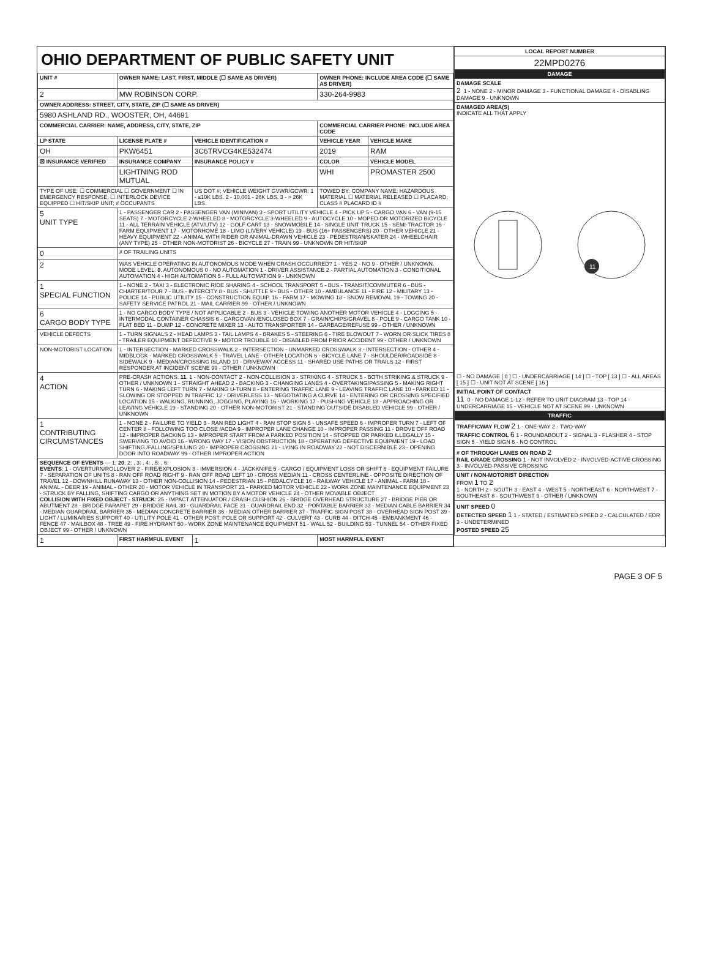OHIO DEPARTMENT OF PUBLIC SAFETY UNIT
| UNIT # | OWNER NAME: LAST, FIRST, MIDDLE (☐ SAME AS DRIVER) | | | OWNER PHONE: INCLUDE AREA CODE (☐ SAME AS DRIVER) | |
| --- | --- | --- | --- | --- | --- |
| 2 | MW ROBINSON CORP. | | | 330-264-9983 | |
| OWNER ADDRESS: STREET, CITY, STATE, ZIP (☐ SAME AS DRIVER) | | | | | |
| 5980 ASHLAND RD., WOOSTER, OH, 44691 | | | | | |
| COMMERCIAL CARRIER: NAME, ADDRESS, CITY, STATE, ZIP | | | | COMMERCIAL CARRIER PHONE: INCLUDE AREA CODE | |
| LP STATE | LICENSE PLATE # | VEHICLE IDENTIFICATION # | | VEHICLE YEAR | VEHICLE MAKE |
| OH | PKW6451 | 3C6TRVCG4KE532474 | | 2019 | RAM |
| ☒ INSURANCE VERIFIED | INSURANCE COMPANY | INSURANCE POLICY # | | COLOR | VEHICLE MODEL |
| | LIGHTNING ROD MUTUAL | | | WHI | PROMASTER 2500 |
| TYPE OF USE: ☐ COMMERCIAL ☐ GOVERNMENT ☐ IN EMERGENCY RESPONSE; ☐ INTERLOCK DEVICE EQUIPPED ☐ HIT/SKIP UNIT; # OCCUPANTS | | US DOT #; VEHICLE WEIGHT GVWR/GCWR: 1 - ≤10K LBS. 2 - 10,001 - 26K LBS. 3 - > 26K LBS. | | TOWED BY: COMPANY NAME; HAZARDOUS MATERIAL ☐ MATERIAL RELEASED ☐ PLACARD; CLASS # PLACARD ID # | |
| 5 UNIT TYPE | 1 - PASSENGER CAR 2 - PASSENGER VAN (MINIVAN) 3 - SPORT UTILITY VEHICLE 4 - PICK UP 5 - CARGO VAN 6 - VAN (9-15 SEATS) 7 - MOTORCYCLE 2-WHEELED 8 - MOTORCYCLE 3-WHEELED 9 - AUTOCYCLE 10 - MOPED OR MOTORIZED BICYCLE 11 - ALL TERRAIN VEHICLE (ATV/UTV) 12 - GOLF CART 13 - SNOWMOBILE 14 - SINGLE UNIT TRUCK 15 - SEMI-TRACTOR 16 - FARM EQUIPMENT 17 - MOTORHOME 18 - LIMO (LIVERY VEHICLE) 19 - BUS (16+ PASSENGERS) 20 - OTHER VEHICLE 21 - HEAVY EQUIPMENT 22 - ANIMAL WITH RIDER OR ANIMAL-DRAWN VEHICLE 23 - PEDESTRIAN/SKATER 24 - WHEELCHAIR (ANY TYPE) 25 - OTHER NON-MOTORIST 26 - BICYCLE 27 - TRAIN 99 - UNKNOWN OR HIT/SKIP | | | | |
| 0 | # OF TRAILING UNITS | | | | |
| 2 | WAS VEHICLE OPERATING IN AUTONOMOUS MODE WHEN CRASH OCCURRED? 1 - YES 2 - NO 9 - OTHER / UNKNOWN. MODE LEVEL: 0 . AUTONOMOUS 0 - NO AUTOMATION 1 - DRIVER ASSISTANCE 2 - PARTIAL AUTOMATION 3 - CONDITIONAL AUTOMATION 4 - HIGH AUTOMATION 5 - FULL AUTOMATION 9 - UNKNOWN | | | | |
| 1 SPECIAL FUNCTION | 1 - NONE 2 - TAXI 3 - ELECTRONIC RIDE SHARING 4 - SCHOOL TRANSPORT 5 - BUS - TRANSIT/COMMUTER 6 - BUS - CHARTER/TOUR 7 - BUS - INTERCITY 8 - BUS - SHUTTLE 9 - BUS - OTHER 10 - AMBULANCE 11 - FIRE 12 - MILITARY 13 - POLICE 14 - PUBLIC UTILITY 15 - CONSTRUCTION EQUIP. 16 - FARM 17 - MOWING 18 - SNOW REMOVAL 19 - TOWING 20 - SAFETY SERVICE PATROL 21 - MAIL CARRIER 99 - OTHER / UNKNOWN | | | | |
| 6 CARGO BODY TYPE | 1 - NO CARGO BODY TYPE / NOT APPLICABLE 2 - BUS 3 - VEHICLE TOWING ANOTHER MOTOR VEHICLE 4 - LOGGING 5 - INTERMODAL CONTAINER CHASSIS 6 - CARGOVAN /ENCLOSED BOX 7 - GRAIN/CHIPS/GRAVEL 8 - POLE 9 - CARGO TANK 10 - FLAT BED 11 - DUMP 12 - CONCRETE MIXER 13 - AUTO TRANSPORTER 14 - GARBAGE/REFUSE 99 - OTHER / UNKNOWN | | | | |
| VEHICLE DEFECTS | 1 - TURN SIGNALS 2 - HEAD LAMPS 3 - TAIL LAMPS 4 - BRAKES 5 - STEERING 6 - TIRE BLOWOUT 7 - WORN OR SLICK TIRES 8 - TRAILER EQUIPMENT DEFECTIVE 9 - MOTOR TROUBLE 10 - DISABLED FROM PRIOR ACCIDENT 99 - OTHER / UNKNOWN | | | | |
| NON-MOTORIST LOCATION | 1 - INTERSECTION - MARKED CROSSWALK 2 - INTERSECTION - UNMARKED CROSSWALK 3 - INTERSECTION - OTHER 4 - MIDBLOCK - MARKED CROSSWALK 5 - TRAVEL LANE - OTHER LOCATION 6 - BICYCLE LANE 7 - SHOULDER/ROADSIDE 8 - SIDEWALK 9 - MEDIAN/CROSSING ISLAND 10 - DRIVEWAY ACCESS 11 - SHARED USE PATHS OR TRAILS 12 - FIRST RESPONDER AT INCIDENT SCENE 99 - OTHER / UNKNOWN | | | | |
| 4 ACTION | PRE-CRASH ACTIONS: 11 . 1 - NON-CONTACT 2 - NON-COLLISION 3 - STRIKING 4 - STRUCK 5 - BOTH STRIKING & STRUCK 9 - OTHER / UNKNOWN 1 - STRAIGHT AHEAD 2 - BACKING 3 - CHANGING LANES 4 - OVERTAKING/PASSING 5 - MAKING RIGHT TURN 6 - MAKING LEFT TURN 7 - MAKING U-TURN 8 - ENTERING TRAFFIC LANE 9 - LEAVING TRAFFIC LANE 10 - PARKED 11 - SLOWING OR STOPPED IN TRAFFIC 12 - DRIVERLESS 13 - NEGOTIATING A CURVE 14 - ENTERING OR CROSSING SPECIFIED LOCATION 15 - WALKING, RUNNING, JOGGING, PLAYING 16 - WORKING 17 - PUSHING VEHICLE 18 - APPROACHING OR LEAVING VEHICLE 19 - STANDING 20 - OTHER NON-MOTORIST 21 - STANDING OUTSIDE DISABLED VEHICLE 99 - OTHER / UNKNOWN | | | | |
| 1 CONTRIBUTING CIRCUMSTANCES | 1 - NONE 2 - FAILURE TO YIELD 3 - RAN RED LIGHT 4 - RAN STOP SIGN 5 - UNSAFE SPEED 6 - IMPROPER TURN 7 - LEFT OF CENTER 8 - FOLLOWING TOO CLOSE /ACDA 9 - IMPROPER LANE CHANGE 10 - IMPROPER PASSING 11 - DROVE OFF ROAD 12 - IMPROPER BACKING 13 - IMPROPER START FROM A PARKED POSITION 14 - STOPPED OR PARKED ILLEGALLY 15 - SWERVING TO AVOID 16 - WRONG WAY 17 - VISION OBSTRUCTION 18 - OPERATING DEFECTIVE EQUIPMENT 19 - LOAD SHIFTING /FALLING/SPILLING 20 - IMPROPER CROSSING 21 - LYING IN ROADWAY 22 - NOT DISCERNIBLE 23 - OPENING DOOR INTO ROADWAY 99 - OTHER IMPROPER ACTION | | | | |
| SEQUENCE OF EVENTS — 1: 20 , 2: , 3: , 4: , 5: , 6: EVENTS : 1 - OVERTURN/ROLLOVER 2 - FIRE/EXPLOSION 3 - IMMERSION 4 - JACKKNIFE 5 - CARGO / EQUIPMENT LOSS OR SHIFT 6 - EQUIPMENT FAILURE 7 - SEPARATION OF UNITS 8 - RAN OFF ROAD RIGHT 9 - RAN OFF ROAD LEFT 10 - CROSS MEDIAN 11 - CROSS CENTERLINE - OPPOSITE DIRECTION OF TRAVEL 12 - DOWNHILL RUNAWAY 13 - OTHER NON-COLLISION 14 - PEDESTRIAN 15 - PEDALCYCLE 16 - RAILWAY VEHICLE 17 - ANIMAL - FARM 18 - ANIMAL - DEER 19 - ANIMAL - OTHER 20 - MOTOR VEHICLE IN TRANSPORT 21 - PARKED MOTOR VEHICLE 22 - WORK ZONE MAINTENANCE EQUIPMENT 23 - STRUCK BY FALLING, SHIFTING CARGO OR ANYTHING SET IN MOTION BY A MOTOR VEHICLE 24 - OTHER MOVABLE OBJECT COLLISION WITH FIXED OBJECT - STRUCK : 25 - IMPACT ATTENUATOR / CRASH CUSHION 26 - BRIDGE OVERHEAD STRUCTURE 27 - BRIDGE PIER OR ABUTMENT 28 - BRIDGE PARAPET 29 - BRIDGE RAIL 30 - GUARDRAIL FACE 31 - GUARDRAIL END 32 - PORTABLE BARRIER 33 - MEDIAN CABLE BARRIER 34 - MEDIAN GUARDRAIL BARRIER 35 - MEDIAN CONCRETE BARRIER 36 - MEDIAN OTHER BARRIER 37 - TRAFFIC SIGN POST 38 - OVERHEAD SIGN POST 39 - LIGHT / LUMINARIES SUPPORT 40 - UTILITY POLE 41 - OTHER POST, POLE OR SUPPORT 42 - CULVERT 43 - CURB 44 - DITCH 45 - EMBANKMENT 46 - FENCE 47 - MAILBOX 48 - TREE 49 - FIRE HYDRANT 50 - WORK ZONE MAINTENANCE EQUIPMENT 51 - WALL 52 - BUILDING 53 - TUNNEL 54 - OTHER FIXED OBJECT 99 - OTHER / UNKNOWN | | | | | |
| 1 | FIRST HARMFUL EVENT | | 1 | MOST HARMFUL EVENT | |
| LOCAL REPORT NUMBER |
| --- |
| 22MPD0276 |
| DAMAGE |
| DAMAGE SCALE 2 1 - NONE 2 - MINOR DAMAGE 3 - FUNCTIONAL DAMAGE 4 - DISABLING DAMAGE 9 - UNKNOWN |
| DAMAGED AREA(S) INDICATE ALL THAT APPLY 11 ☐ - NO DAMAGE [ 0 ] ☐ - UNDERCARRIAGE [ 14 ] ☐ - TOP [ 13 ] ☐ - ALL AREAS [ 15 ] ☐ - UNIT NOT AT SCENE [ 16 ] |
| INITIAL POINT OF CONTACT 11 0 - NO DAMAGE 1-12 - REFER TO UNIT DIAGRAM 13 - TOP 14 - UNDERCARRIAGE 15 - VEHICLE NOT AT SCENE 99 - UNKNOWN |
| TRAFFIC |
| TRAFFICWAY FLOW 2 1 - ONE-WAY 2 - TWO-WAY TRAFFIC CONTROL 6 1 - ROUNDABOUT 2 - SIGNAL 3 - FLASHER 4 - STOP SIGN 5 - YIELD SIGN 6 - NO CONTROL |
| # OF THROUGH LANES ON ROAD 2 RAIL GRADE CROSSING 1 - NOT INVOLVED 2 - INVOLVED-ACTIVE CROSSING 3 - INVOLVED-PASSIVE CROSSING |
| UNIT / NON-MOTORIST DIRECTION FROM 1 TO 2 1 - NORTH 2 - SOUTH 3 - EAST 4 - WEST 5 - NORTHEAST 6 - NORTHWEST 7 - SOUTHEAST 8 - SOUTHWEST 9 - OTHER / UNKNOWN |
| UNIT SPEED 0 DETECTED SPEED 1 1 - STATED / ESTIMATED SPEED 2 - CALCULATED / EDR 3 - UNDETERMINED POSTED SPEED 25 |
PAGE 3 OF 5